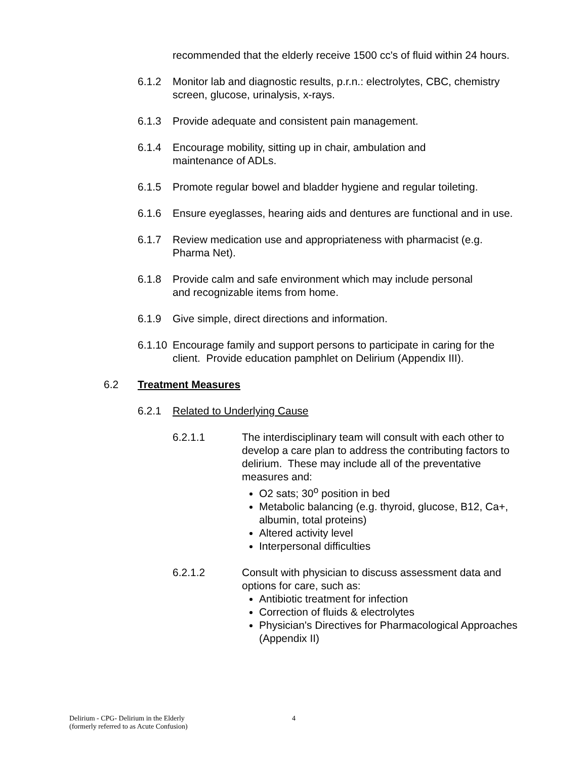recommended that the elderly receive 1500 cc's of fluid within 24 hours.
6.1.2 Monitor lab and diagnostic results, p.r.n.: electrolytes, CBC, chemistry screen, glucose, urinalysis, x-rays.
6.1.3 Provide adequate and consistent pain management.
6.1.4 Encourage mobility, sitting up in chair, ambulation and
maintenance of ADLs.
6.1.5 Promote regular bowel and bladder hygiene and regular toileting.
6.1.6 Ensure eyeglasses, hearing aids and dentures are functional and in use.
6.1.7 Review medication use and appropriateness with pharmacist (e.g. Pharma Net).
6.1.8 Provide calm and safe environment which may include personal
and recognizable items from home.
6.1.9 Give simple, direct directions and information.
6.1.10 Encourage family and support persons to participate in caring for the client. Provide education pamphlet on Delirium (Appendix III).
6.2 Treatment Measures
6.2.1 Related to Underlying Cause
6.2.1.1 The interdisciplinary team will consult with each other to develop a care plan to address the contributing factors to delirium. These may include all of the preventative measures and:
O2 sats; 30<sup>o</sup> position in bed
Metabolic balancing (e.g. thyroid, glucose, B12, Ca+, albumin, total proteins)
Altered activity level
Interpersonal difficulties
6.2.1.2 Consult with physician to discuss assessment data and options for care, such as:
Antibiotic treatment for infection
Correction of fluids & electrolytes
Physician's Directives for Pharmacological Approaches (Appendix II)
Delirium - CPG- Delirium in the Elderly
(formerly referred to as Acute Confusion)
4